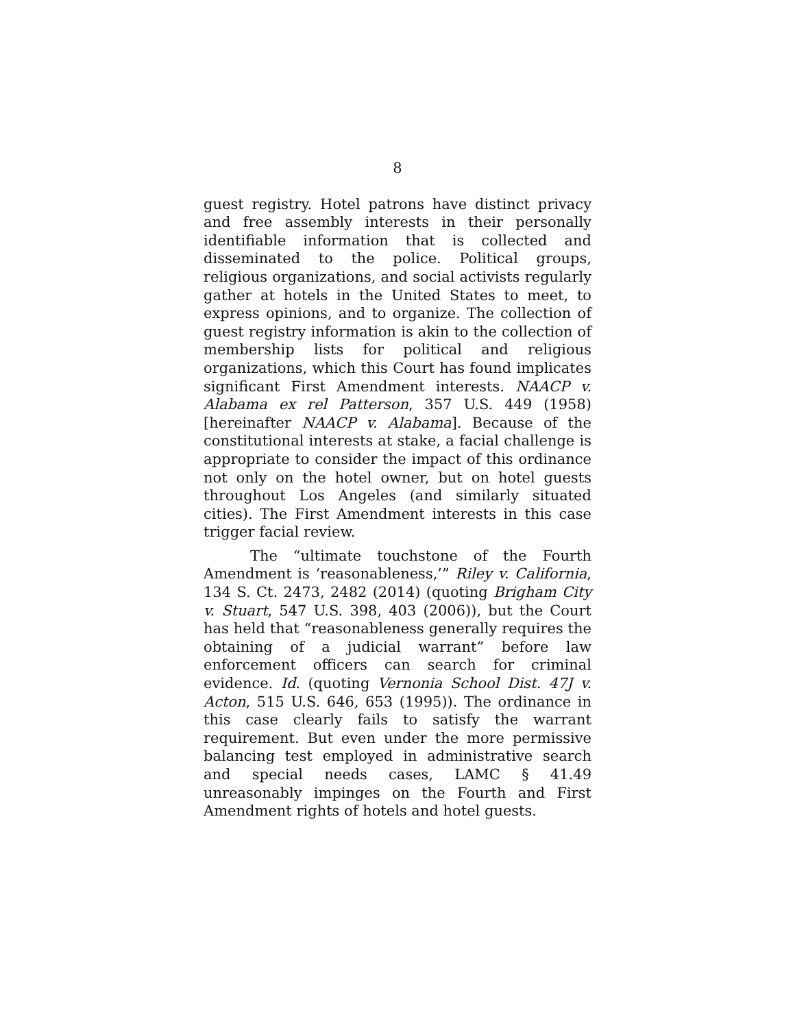8
guest registry. Hotel patrons have distinct privacy and free assembly interests in their personally identifiable information that is collected and disseminated to the police. Political groups, religious organizations, and social activists regularly gather at hotels in the United States to meet, to express opinions, and to organize. The collection of guest registry information is akin to the collection of membership lists for political and religious organizations, which this Court has found implicates significant First Amendment interests. NAACP v. Alabama ex rel Patterson, 357 U.S. 449 (1958) [hereinafter NAACP v. Alabama]. Because of the constitutional interests at stake, a facial challenge is appropriate to consider the impact of this ordinance not only on the hotel owner, but on hotel guests throughout Los Angeles (and similarly situated cities). The First Amendment interests in this case trigger facial review.
The “ultimate touchstone of the Fourth Amendment is ‘reasonableness,’” Riley v. California, 134 S. Ct. 2473, 2482 (2014) (quoting Brigham City v. Stuart, 547 U.S. 398, 403 (2006)), but the Court has held that “reasonableness generally requires the obtaining of a judicial warrant” before law enforcement officers can search for criminal evidence. Id. (quoting Vernonia School Dist. 47J v. Acton, 515 U.S. 646, 653 (1995)). The ordinance in this case clearly fails to satisfy the warrant requirement. But even under the more permissive balancing test employed in administrative search and special needs cases, LAMC § 41.49 unreasonably impinges on the Fourth and First Amendment rights of hotels and hotel guests.